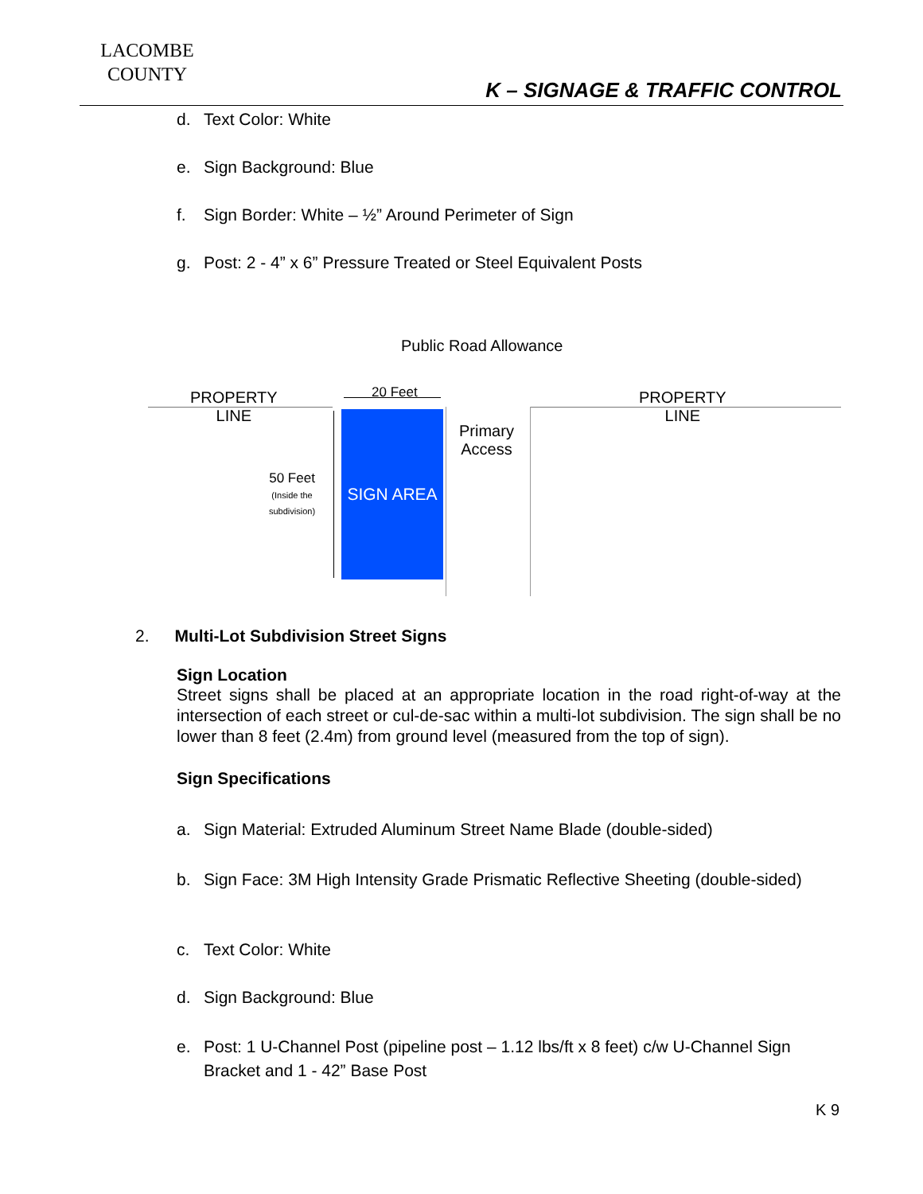LACOMBE
COUNTY
K – SIGNAGE & TRAFFIC CONTROL
d. Text Color: White
e. Sign Background: Blue
f. Sign Border: White – ½” Around Perimeter of Sign
g. Post: 2 - 4” x 6” Pressure Treated or Steel Equivalent Posts
Public Road Allowance
PROPERTY
LINE
PROPERTY
LINE
20 Feet
SIGN AREA
Primary
Access
50 Feet
(Inside the
subdivision)
2. Multi-Lot Subdivision Street Signs
Sign Location
Street signs shall be placed at an appropriate location in the road right-of-way at the intersection of each street or cul-de-sac within a multi-lot subdivision. The sign shall be no lower than 8 feet (2.4m) from ground level (measured from the top of sign).
Sign Specifications
a. Sign Material: Extruded Aluminum Street Name Blade (double-sided)
b. Sign Face: 3M High Intensity Grade Prismatic Reflective Sheeting (double-sided)
c. Text Color: White
d. Sign Background: Blue
e. Post: 1 U-Channel Post (pipeline post – 1.12 lbs/ft x 8 feet) c/w U-Channel Sign Bracket and 1 - 42” Base Post
K 9